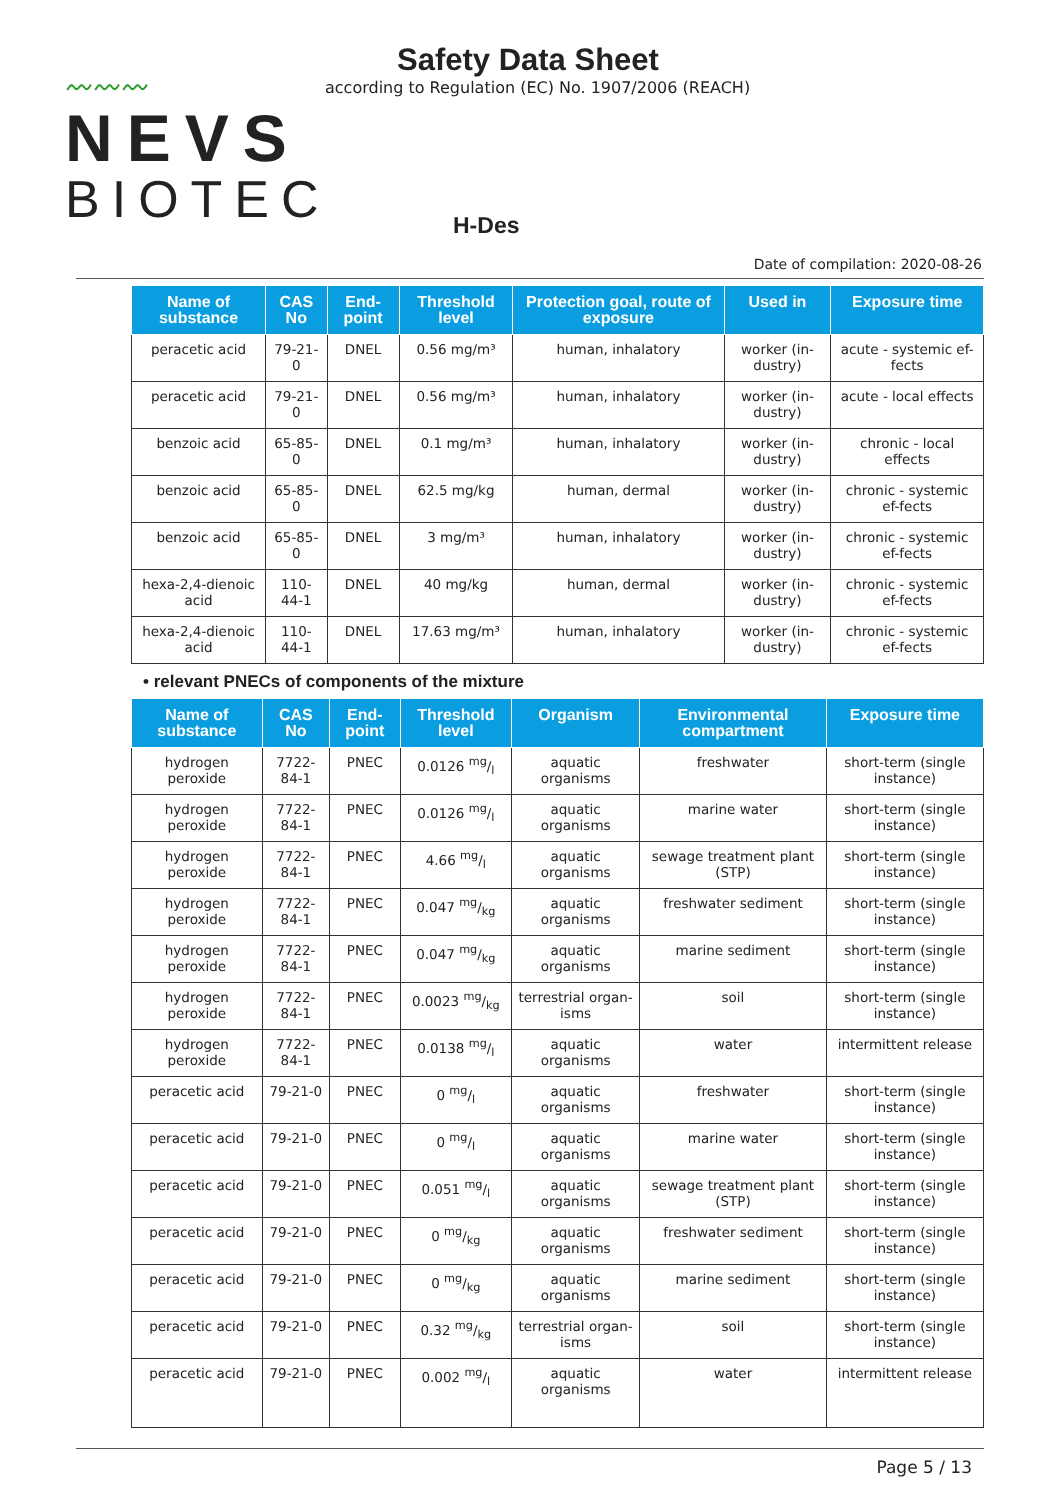〰〰〰
NEVS
BIOTEC
Safety Data Sheet
according to Regulation (EC) No. 1907/2006 (REACH)
H-Des
Date of compilation: 2020-08-26
| Name of substance | CAS No | End-point | Threshold level | Protection goal, route of exposure | Used in | Exposure time |
| --- | --- | --- | --- | --- | --- | --- |
| peracetic acid | 79-21-0 | DNEL | 0.56 mg/m³ | human, inhalatory | worker (in-dustry) | acute - systemic ef-fects |
| peracetic acid | 79-21-0 | DNEL | 0.56 mg/m³ | human, inhalatory | worker (in-dustry) | acute - local effects |
| benzoic acid | 65-85-0 | DNEL | 0.1 mg/m³ | human, inhalatory | worker (in-dustry) | chronic - local effects |
| benzoic acid | 65-85-0 | DNEL | 62.5 mg/kg | human, dermal | worker (in-dustry) | chronic - systemic ef-fects |
| benzoic acid | 65-85-0 | DNEL | 3 mg/m³ | human, inhalatory | worker (in-dustry) | chronic - systemic ef-fects |
| hexa-2,4-dienoic acid | 110-44-1 | DNEL | 40 mg/kg | human, dermal | worker (in-dustry) | chronic - systemic ef-fects |
| hexa-2,4-dienoic acid | 110-44-1 | DNEL | 17.63 mg/m³ | human, inhalatory | worker (in-dustry) | chronic - systemic ef-fects |
• relevant PNECs of components of the mixture
| Name of substance | CAS No | End-point | Threshold level | Organism | Environmental compartment | Exposure time |
| --- | --- | --- | --- | --- | --- | --- |
| hydrogen peroxide | 7722-84-1 | PNEC | 0.0126 mg/l | aquatic organisms | freshwater | short-term (single instance) |
| hydrogen peroxide | 7722-84-1 | PNEC | 0.0126 mg/l | aquatic organisms | marine water | short-term (single instance) |
| hydrogen peroxide | 7722-84-1 | PNEC | 4.66 mg/l | aquatic organisms | sewage treatment plant (STP) | short-term (single instance) |
| hydrogen peroxide | 7722-84-1 | PNEC | 0.047 mg/kg | aquatic organisms | freshwater sediment | short-term (single instance) |
| hydrogen peroxide | 7722-84-1 | PNEC | 0.047 mg/kg | aquatic organisms | marine sediment | short-term (single instance) |
| hydrogen peroxide | 7722-84-1 | PNEC | 0.0023 mg/kg | terrestrial organ-isms | soil | short-term (single instance) |
| hydrogen peroxide | 7722-84-1 | PNEC | 0.0138 mg/l | aquatic organisms | water | intermittent release |
| peracetic acid | 79-21-0 | PNEC | 0 mg/l | aquatic organisms | freshwater | short-term (single instance) |
| peracetic acid | 79-21-0 | PNEC | 0 mg/l | aquatic organisms | marine water | short-term (single instance) |
| peracetic acid | 79-21-0 | PNEC | 0.051 mg/l | aquatic organisms | sewage treatment plant (STP) | short-term (single instance) |
| peracetic acid | 79-21-0 | PNEC | 0 mg/kg | aquatic organisms | freshwater sediment | short-term (single instance) |
| peracetic acid | 79-21-0 | PNEC | 0 mg/kg | aquatic organisms | marine sediment | short-term (single instance) |
| peracetic acid | 79-21-0 | PNEC | 0.32 mg/kg | terrestrial organ-isms | soil | short-term (single instance) |
| peracetic acid | 79-21-0 | PNEC | 0.002 mg/l | aquatic organisms | water | intermittent release |
Page 5 / 13